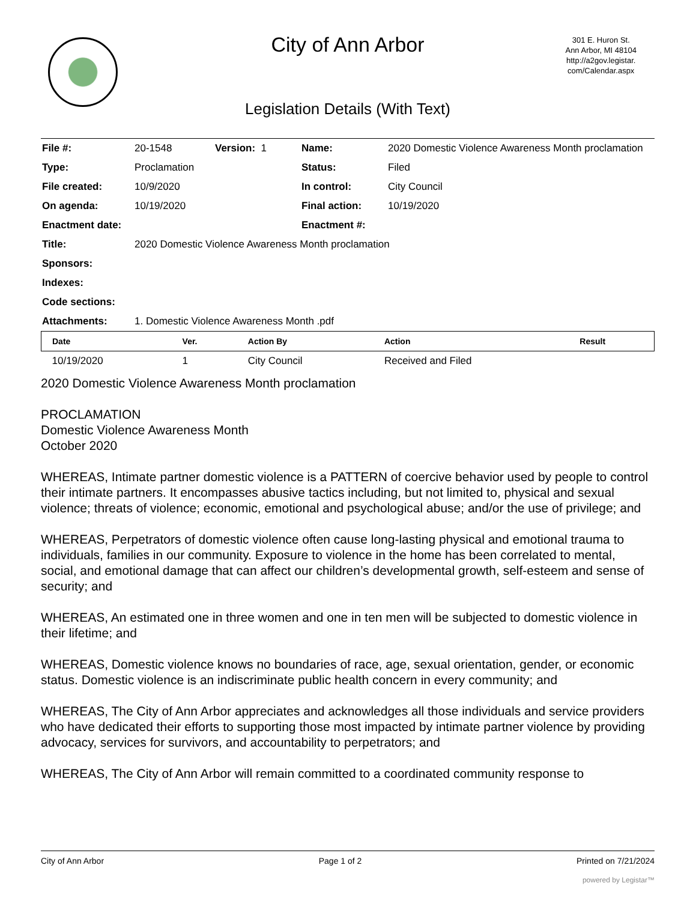City of Ann Arbor
301 E. Huron St.
Ann Arbor, MI 48104
http://a2gov.legistar.
com/Calendar.aspx
Legislation Details (With Text)
| File #: | 20-1548 | Version: 1 | Name: | 2020 Domestic Violence Awareness Month proclamation |
| Type: | Proclamation | | Status: | Filed |
| File created: | 10/9/2020 | | In control: | City Council |
| On agenda: | 10/19/2020 | | Final action: | 10/19/2020 |
| Enactment date: | | | Enactment #: | |
| Title: | 2020 Domestic Violence Awareness Month proclamation | | | |
| Sponsors: | | | | |
| Indexes: | | | | |
| Code sections: | | | | |
| Attachments: | 1. Domestic Violence Awareness Month .pdf | | | |
| Date | Ver. | Action By | Action | Result |
| --- | --- | --- | --- | --- |
| 10/19/2020 | 1 | City Council | Received and Filed | |
2020 Domestic Violence Awareness Month proclamation
PROCLAMATION
Domestic Violence Awareness Month
October 2020
WHEREAS, Intimate partner domestic violence is a PATTERN of coercive behavior used by people to control their intimate partners. It encompasses abusive tactics including, but not limited to, physical and sexual violence; threats of violence; economic, emotional and psychological abuse; and/or the use of privilege; and
WHEREAS, Perpetrators of domestic violence often cause long-lasting physical and emotional trauma to individuals, families in our community. Exposure to violence in the home has been correlated to mental, social, and emotional damage that can affect our children’s developmental growth, self-esteem and sense of security; and
WHEREAS, An estimated one in three women and one in ten men will be subjected to domestic violence in their lifetime; and
WHEREAS, Domestic violence knows no boundaries of race, age, sexual orientation, gender, or economic status. Domestic violence is an indiscriminate public health concern in every community; and
WHEREAS, The City of Ann Arbor appreciates and acknowledges all those individuals and service providers who have dedicated their efforts to supporting those most impacted by intimate partner violence by providing advocacy, services for survivors, and accountability to perpetrators; and
WHEREAS, The City of Ann Arbor will remain committed to a coordinated community response to
City of Ann Arbor Page 1 of 2 Printed on 7/21/2024
powered by Legistar™